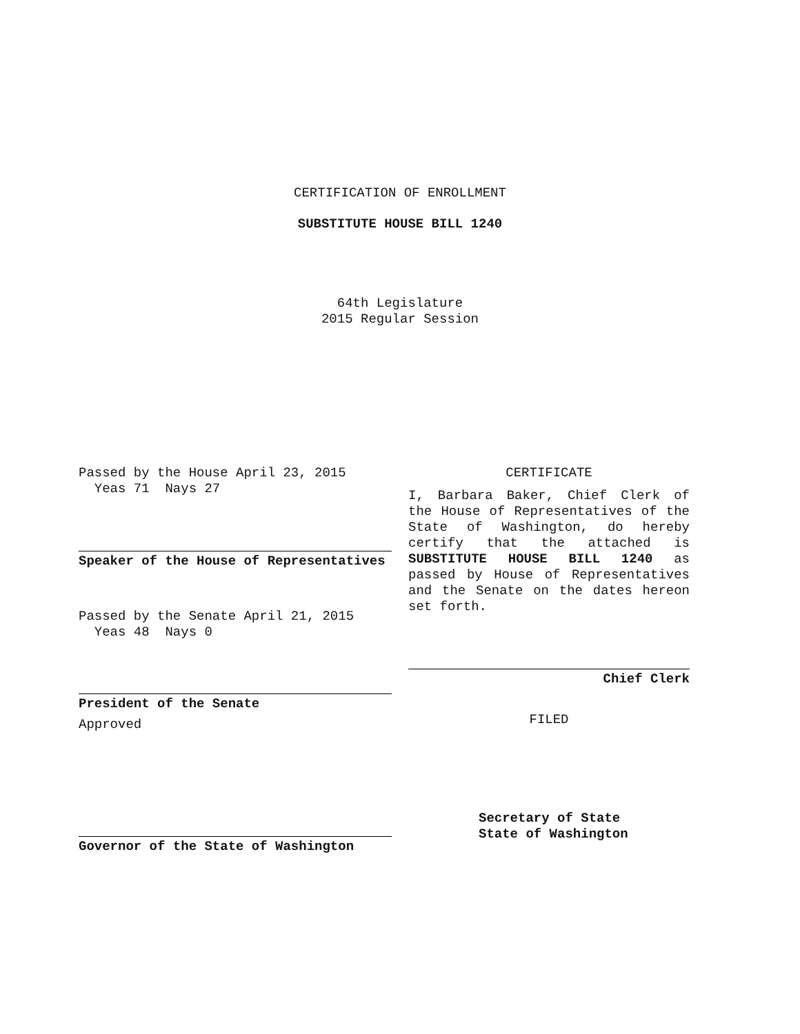CERTIFICATION OF ENROLLMENT
SUBSTITUTE HOUSE BILL 1240
64th Legislature
2015 Regular Session
Passed by the House April 23, 2015
Yeas 71 Nays 27
Speaker of the House of Representatives
Passed by the Senate April 21, 2015
Yeas 48 Nays 0
President of the Senate
Approved
Governor of the State of Washington
CERTIFICATE
I, Barbara Baker, Chief Clerk of the House of Representatives of the State of Washington, do hereby certify that the attached is SUBSTITUTE HOUSE BILL 1240 as passed by House of Representatives and the Senate on the dates hereon set forth.
Chief Clerk
FILED
Secretary of State
State of Washington